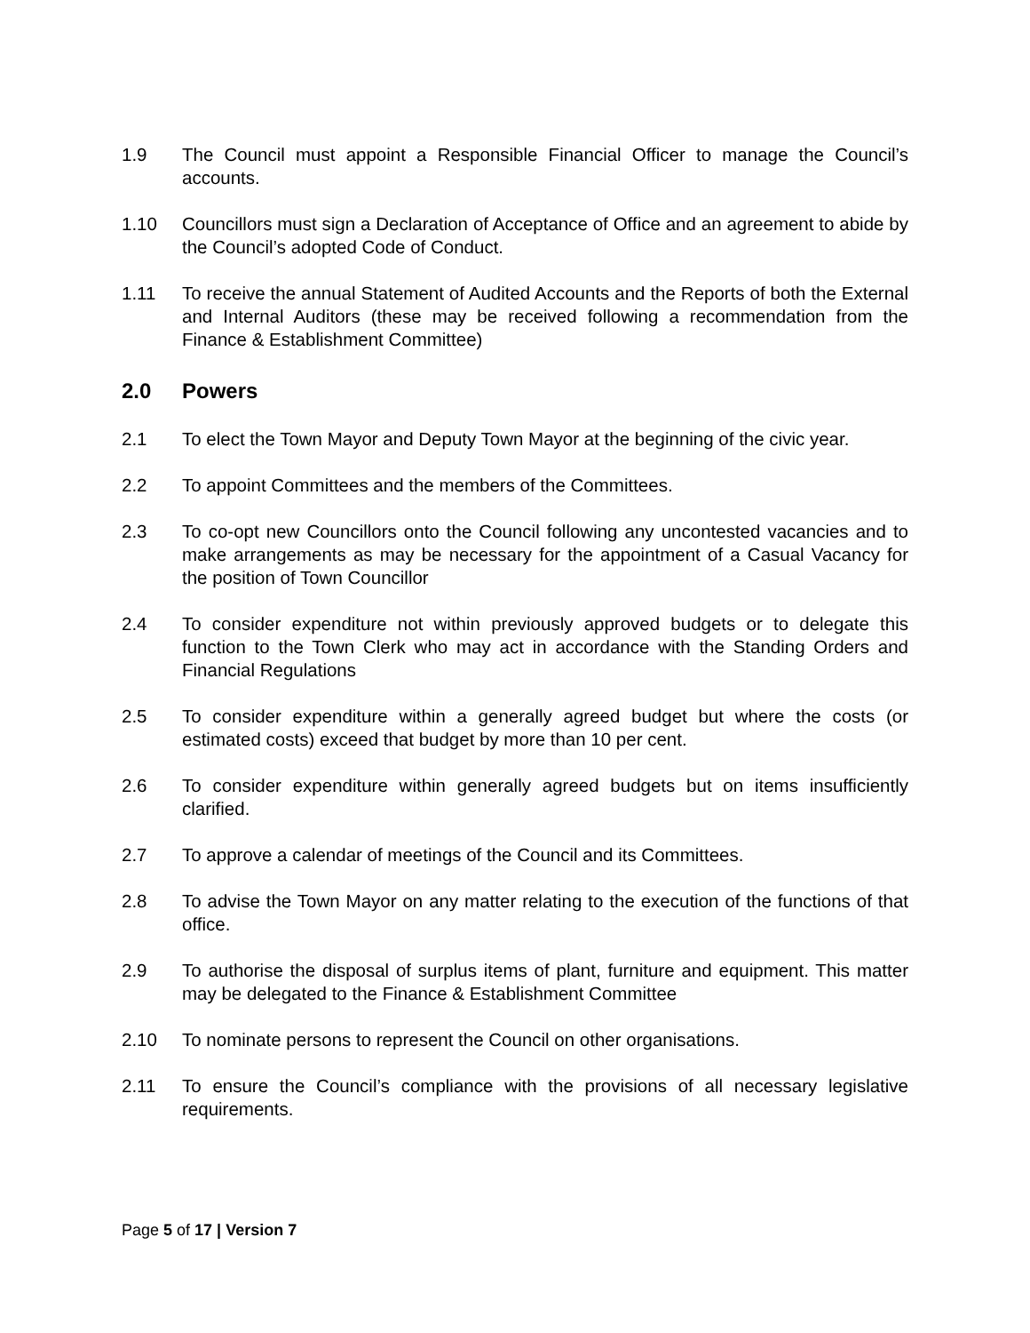1.9 The Council must appoint a Responsible Financial Officer to manage the Council’s accounts.
1.10 Councillors must sign a Declaration of Acceptance of Office and an agreement to abide by the Council’s adopted Code of Conduct.
1.11 To receive the annual Statement of Audited Accounts and the Reports of both the External and Internal Auditors (these may be received following a recommendation from the Finance & Establishment Committee)
2.0 Powers
2.1 To elect the Town Mayor and Deputy Town Mayor at the beginning of the civic year.
2.2 To appoint Committees and the members of the Committees.
2.3 To co-opt new Councillors onto the Council following any uncontested vacancies and to make arrangements as may be necessary for the appointment of a Casual Vacancy for the position of Town Councillor
2.4 To consider expenditure not within previously approved budgets or to delegate this function to the Town Clerk who may act in accordance with the Standing Orders and Financial Regulations
2.5 To consider expenditure within a generally agreed budget but where the costs (or estimated costs) exceed that budget by more than 10 per cent.
2.6 To consider expenditure within generally agreed budgets but on items insufficiently clarified.
2.7 To approve a calendar of meetings of the Council and its Committees.
2.8 To advise the Town Mayor on any matter relating to the execution of the functions of that office.
2.9 To authorise the disposal of surplus items of plant, furniture and equipment. This matter may be delegated to the Finance & Establishment Committee
2.10 To nominate persons to represent the Council on other organisations.
2.11 To ensure the Council’s compliance with the provisions of all necessary legislative requirements.
Page 5 of 17 | Version 7